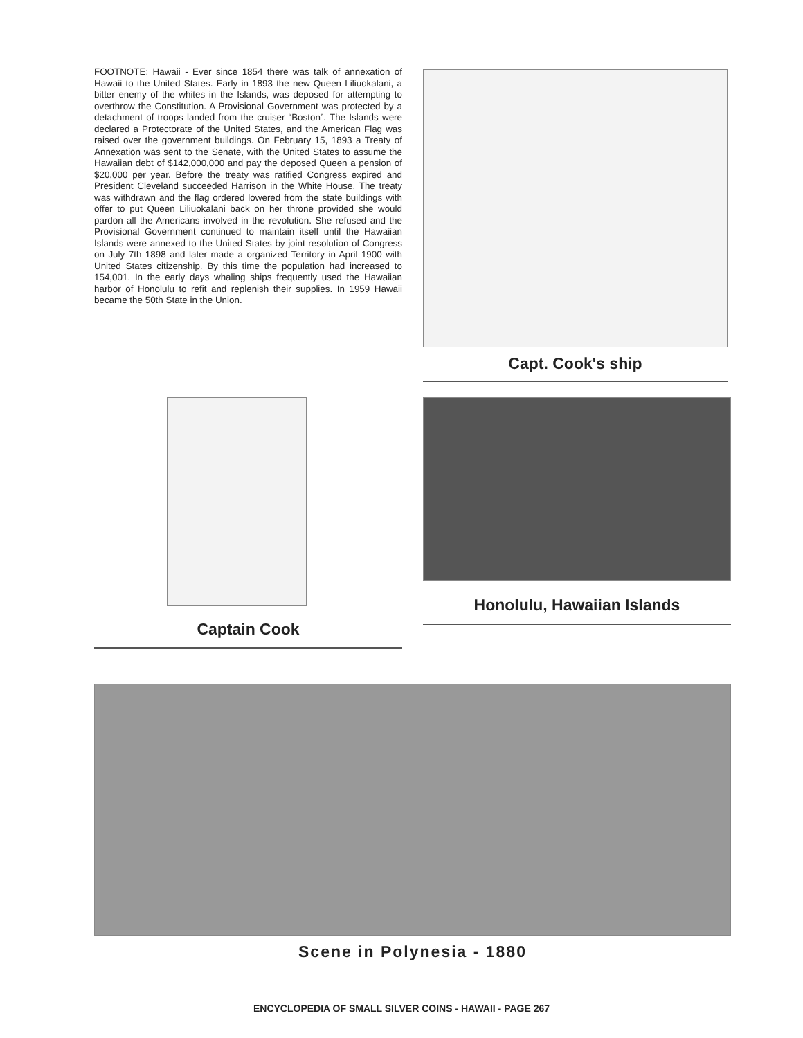FOOTNOTE: Hawaii - Ever since 1854 there was talk of annexation of Hawaii to the United States. Early in 1893 the new Queen Liliuokalani, a bitter enemy of the whites in the Islands, was deposed for attempting to overthrow the Constitution. A Provisional Government was protected by a detachment of troops landed from the cruiser “Boston”. The Islands were declared a Protectorate of the United States, and the American Flag was raised over the government buildings. On February 15, 1893 a Treaty of Annexation was sent to the Senate, with the United States to assume the Hawaiian debt of $142,000,000 and pay the deposed Queen a pension of $20,000 per year. Before the treaty was ratified Congress expired and President Cleveland succeeded Harrison in the White House. The treaty was withdrawn and the flag ordered lowered from the state buildings with offer to put Queen Liliuokalani back on her throne provided she would pardon all the Americans involved in the revolution. She refused and the Provisional Government continued to maintain itself until the Hawaiian Islands were annexed to the United States by joint resolution of Congress on July 7th 1898 and later made a organized Territory in April 1900 with United States citizenship. By this time the population had increased to 154,001. In the early days whaling ships frequently used the Hawaiian harbor of Honolulu to refit and replenish their supplies. In 1959 Hawaii became the 50th State in the Union.
Capt. Cook's ship
Captain Cook Honolulu, Hawaiian Islands
Scene in Polynesia - 1880
ENCYCLOPEDIA OF SMALL SILVER COINS - HAWAII - PAGE 267